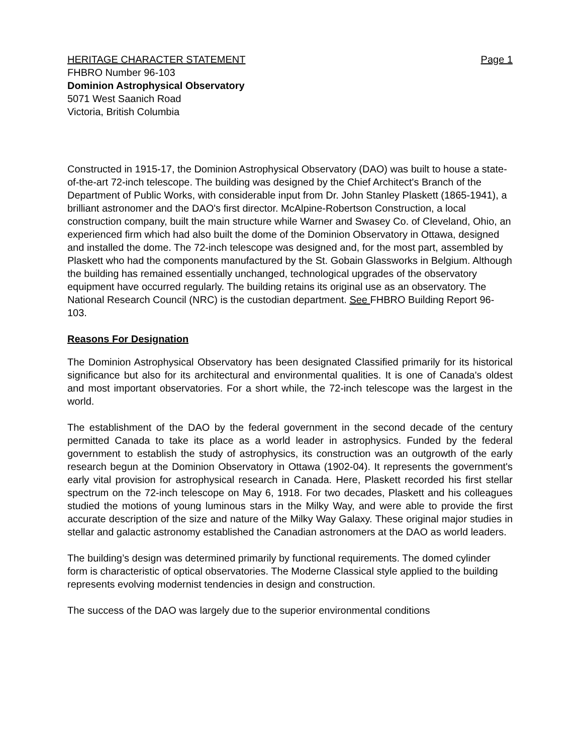HERITAGE CHARACTER STATEMENT Page 1
FHBRO Number 96-103
Dominion Astrophysical Observatory
5071 West Saanich Road
Victoria, British Columbia
Constructed in 1915-17, the Dominion Astrophysical Observatory (DAO) was built to house a state-of-the-art 72-inch telescope. The building was designed by the Chief Architect's Branch of the Department of Public Works, with considerable input from Dr. John Stanley Plaskett (1865-1941), a brilliant astronomer and the DAO's first director. McAlpine-Robertson Construction, a local construction company, built the main structure while Warner and Swasey Co. of Cleveland, Ohio, an experienced firm which had also built the dome of the Dominion Observatory in Ottawa, designed and installed the dome. The 72-inch telescope was designed and, for the most part, assembled by Plaskett who had the components manufactured by the St. Gobain Glassworks in Belgium. Although the building has remained essentially unchanged, technological upgrades of the observatory equipment have occurred regularly. The building retains its original use as an observatory. The National Research Council (NRC) is the custodian department. See FHBRO Building Report 96-103.
Reasons For Designation
The Dominion Astrophysical Observatory has been designated Classified primarily for its historical significance but also for its architectural and environmental qualities. It is one of Canada's oldest and most important observatories. For a short while, the 72-inch telescope was the largest in the world.
The establishment of the DAO by the federal government in the second decade of the century permitted Canada to take its place as a world leader in astrophysics. Funded by the federal government to establish the study of astrophysics, its construction was an outgrowth of the early research begun at the Dominion Observatory in Ottawa (1902-04). It represents the government's early vital provision for astrophysical research in Canada. Here, Plaskett recorded his first stellar spectrum on the 72-inch telescope on May 6, 1918. For two decades, Plaskett and his colleagues studied the motions of young luminous stars in the Milky Way, and were able to provide the first accurate description of the size and nature of the Milky Way Galaxy. These original major studies in stellar and galactic astronomy established the Canadian astronomers at the DAO as world leaders.
The building’s design was determined primarily by functional requirements. The domed cylinder form is characteristic of optical observatories. The Moderne Classical style applied to the building represents evolving modernist tendencies in design and construction.
The success of the DAO was largely due to the superior environmental conditions